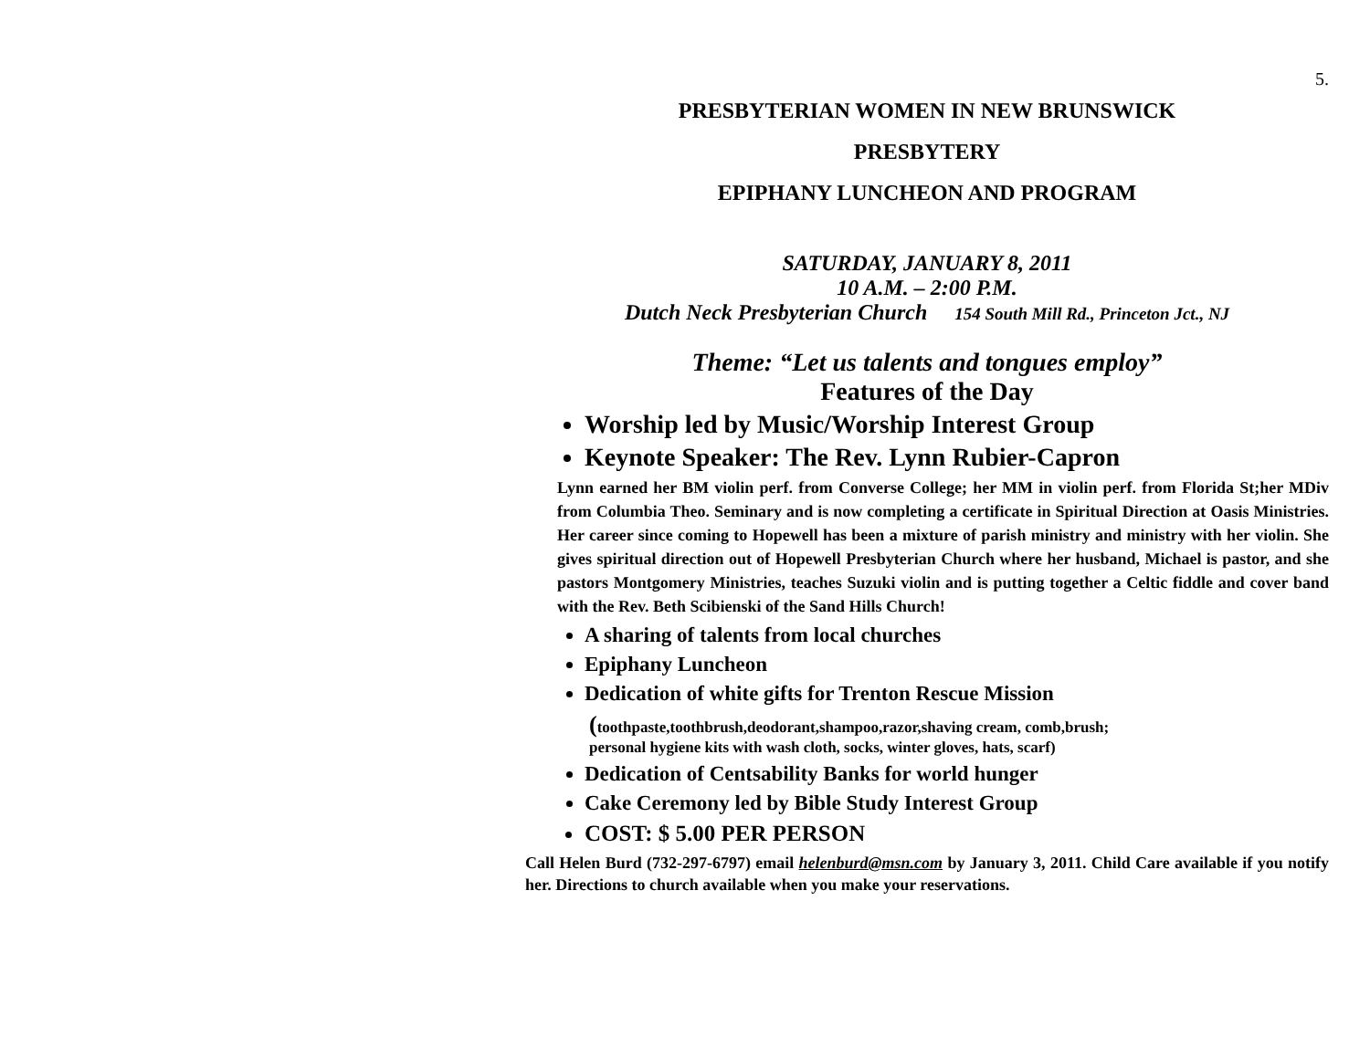5.
PRESBYTERIAN WOMEN IN NEW BRUNSWICK
PRESBYTERY
EPIPHANY LUNCHEON AND PROGRAM
SATURDAY, JANUARY 8, 2011
10 A.M. – 2:00 P.M.
Dutch Neck Presbyterian Church 154 South Mill Rd., Princeton Jct., NJ
Theme: “Let us talents and tongues employ”
Features of the Day
Worship led by Music/Worship Interest Group
Keynote Speaker: The Rev. Lynn Rubier-Capron
Lynn earned her BM violin perf. from Converse College; her MM in violin perf. from Florida St;her MDiv from Columbia Theo. Seminary and is now completing a certificate in Spiritual Direction at Oasis Ministries. Her career since coming to Hopewell has been a mixture of parish ministry and ministry with her violin. She gives spiritual direction out of Hopewell Presbyterian Church where her husband, Michael is pastor, and she pastors Montgomery Ministries, teaches Suzuki violin and is putting together a Celtic fiddle and cover band with the Rev. Beth Scibienski of the Sand Hills Church!
A sharing of talents from local churches
Epiphany Luncheon
Dedication of white gifts for Trenton Rescue Mission
(toothpaste,toothbrush,deodorant,shampoo,razor,shaving cream, comb,brush;
personal hygiene kits with wash cloth, socks, winter gloves, hats, scarf)
Dedication of Centsability Banks for world hunger
Cake Ceremony led by Bible Study Interest Group
COST: $ 5.00 PER PERSON
Call Helen Burd (732-297-6797) email helenburd@msn.com by January 3, 2011. Child Care available if you notify her. Directions to church available when you make your reservations.